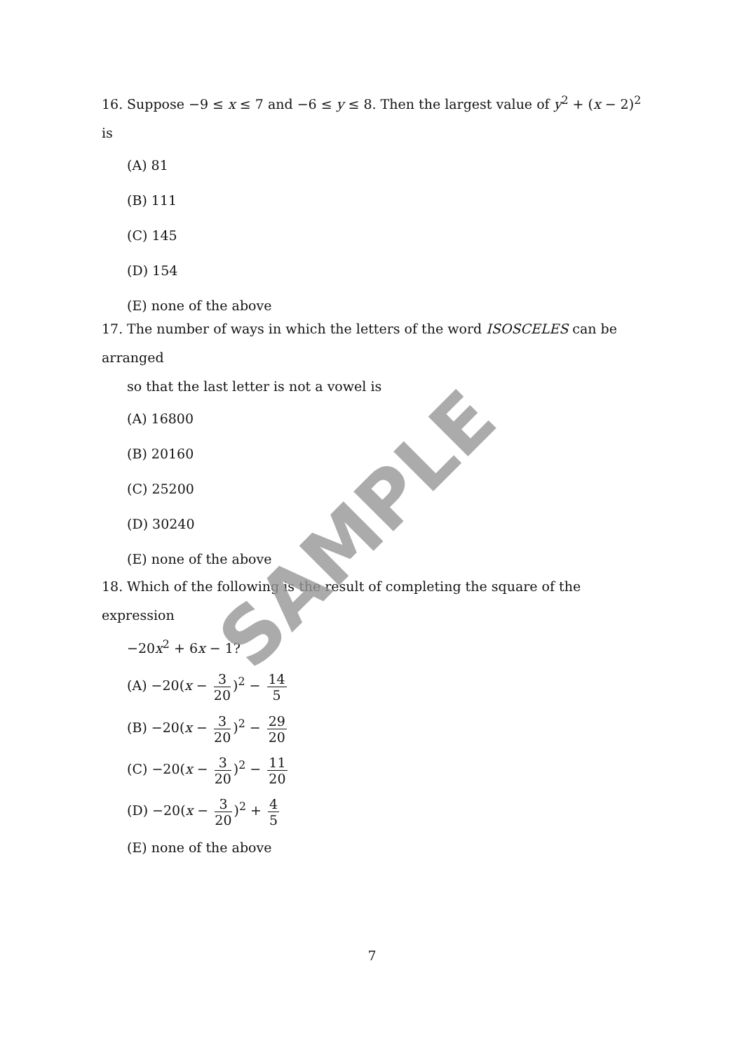16. Suppose −9 ≤ x ≤ 7 and −6 ≤ y ≤ 8. Then the largest value of y<sup>2</sup> + (x − 2)<sup>2</sup> is
(A) 81
(B) 111
(C) 145
(D) 154
(E) none of the above
17. The number of ways in which the letters of the word ISOSCELES can be arranged
so that the last letter is not a vowel is
(A) 16800
(B) 20160
(C) 25200
(D) 30240
(E) none of the above
18. Which of the following is the result of completing the square of the expression
−20x<sup>2</sup> + 6x − 1?
(A) −20(x − 3 20)<sup>2</sup> − 14 5
(B) −20(x − 3 20)<sup>2</sup> − 29 20
(C) −20(x − 3 20)<sup>2</sup> − 11 20
(D) −20(x − 3 20)<sup>2</sup> + 4 5
(E) none of the above
SAMPLE
7